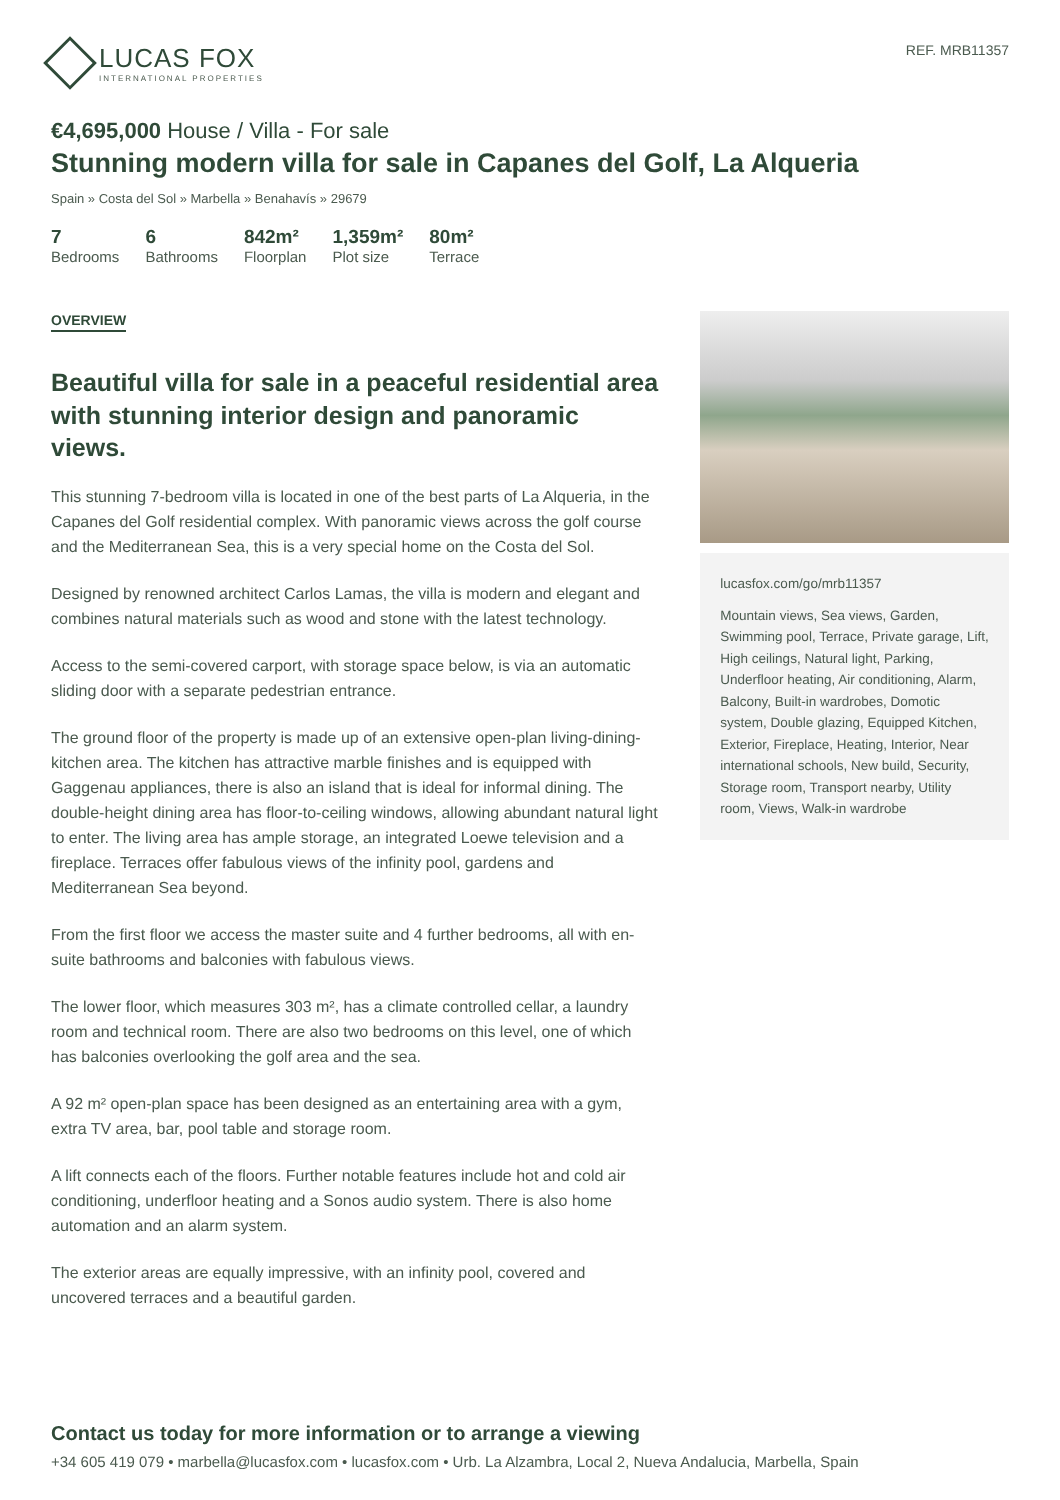LUCAS FOX
INTERNATIONAL PROPERTIES
REF. MRB11357
€4,695,000 House / Villa - For sale
Stunning modern villa for sale in Capanes del Golf, La Alqueria
Spain » Costa del Sol » Marbella » Benahavís » 29679
7
Bedrooms
6
Bathrooms
842m²
Floorplan
1,359m²
Plot size
80m²
Terrace
OVERVIEW
Beautiful villa for sale in a peaceful residential area with stunning interior design and panoramic views.
This stunning 7-bedroom villa is located in one of the best parts of La Alqueria, in the Capanes del Golf residential complex. With panoramic views across the golf course and the Mediterranean Sea, this is a very special home on the Costa del Sol.
Designed by renowned architect Carlos Lamas, the villa is modern and elegant and combines natural materials such as wood and stone with the latest technology.
Access to the semi-covered carport, with storage space below, is via an automatic sliding door with a separate pedestrian entrance.
The ground floor of the property is made up of an extensive open-plan living-dining-kitchen area. The kitchen has attractive marble finishes and is equipped with Gaggenau appliances, there is also an island that is ideal for informal dining. The double-height dining area has floor-to-ceiling windows, allowing abundant natural light to enter. The living area has ample storage, an integrated Loewe television and a fireplace. Terraces offer fabulous views of the infinity pool, gardens and Mediterranean Sea beyond.
From the first floor we access the master suite and 4 further bedrooms, all with en-suite bathrooms and balconies with fabulous views.
The lower floor, which measures 303 m², has a climate controlled cellar, a laundry room and technical room. There are also two bedrooms on this level, one of which has balconies overlooking the golf area and the sea.
A 92 m² open-plan space has been designed as an entertaining area with a gym, extra TV area, bar, pool table and storage room.
A lift connects each of the floors. Further notable features include hot and cold air conditioning, underfloor heating and a Sonos audio system. There is also home automation and an alarm system.
The exterior areas are equally impressive, with an infinity pool, covered and uncovered terraces and a beautiful garden.
lucasfox.com/go/mrb11357
Mountain views, Sea views, Garden, Swimming pool, Terrace, Private garage, Lift, High ceilings, Natural light, Parking, Underfloor heating, Air conditioning, Alarm, Balcony, Built-in wardrobes, Domotic system, Double glazing, Equipped Kitchen, Exterior, Fireplace, Heating, Interior, Near international schools, New build, Security, Storage room, Transport nearby, Utility room, Views, Walk-in wardrobe
Contact us today for more information or to arrange a viewing
+34 605 419 079 • marbella@lucasfox.com • lucasfox.com • Urb. La Alzambra, Local 2, Nueva Andalucia, Marbella, Spain